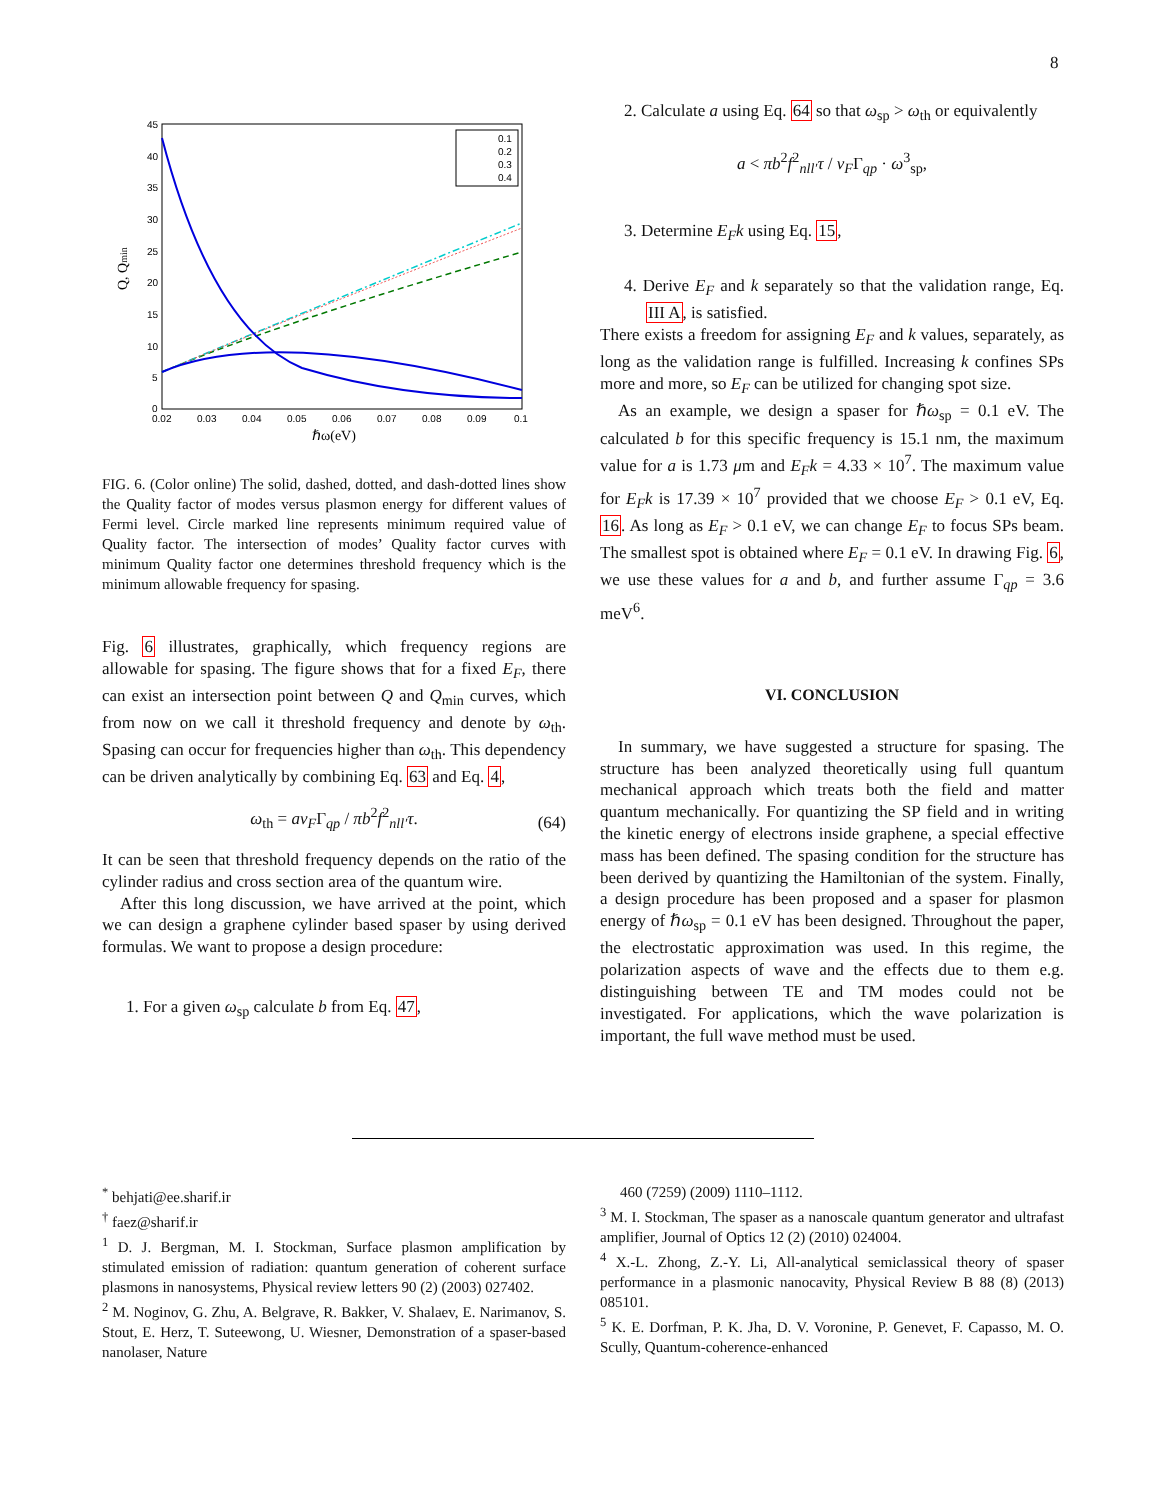8
45
40
35
30
25
20
15
10
5
0
0.02
0.03
0.04
0.05
0.06
0.07
0.08
0.09
0.1
ℏω(eV)
Q, Qmin
0.1
0.2
0.3
0.4
FIG. 6. (Color online) The solid, dashed, dotted, and dash-dotted lines show the Quality factor of modes versus plasmon energy for different values of Fermi level. Circle marked line represents minimum required value of Quality factor. The intersection of modes’ Quality factor curves with minimum Quality factor one determines threshold frequency which is the minimum allowable frequency for spasing.
Fig. 6 illustrates, graphically, which frequency regions are allowable for spasing. The figure shows that for a fixed E<sub>F</sub>, there can exist an intersection point between Q and Q<sub>min</sub> curves, which from now on we call it threshold frequency and denote by ω<sub>th</sub>. Spasing can occur for frequencies higher than ω<sub>th</sub>. This dependency can be driven analytically by combining Eq. 63 and Eq. 4,
ω<sub>th</sub> = av<sub>F</sub>Γ<sub>qp</sub> / πb<sup>2</sup>f<sup>2</sup><sub>nll′</sub>τ. (64)
It can be seen that threshold frequency depends on the ratio of the cylinder radius and cross section area of the quantum wire.
After this long discussion, we have arrived at the point, which we can design a graphene cylinder based spaser by using derived formulas. We want to propose a design procedure:
1. For a given ω<sub>sp</sub> calculate b from Eq. 47,
2. Calculate a using Eq. 64 so that ω<sub>sp</sub> > ω<sub>th</sub> or equivalently
a < πb<sup>2</sup>f<sup>2</sup><sub>nll′</sub>τ / v<sub>F</sub>Γ<sub>qp</sub> · ω<sup>3</sup><sub>sp</sub>,
3. Determine E<sub>F</sub>k using Eq. 15,
4. Derive E<sub>F</sub> and k separately so that the validation range, Eq. III A, is satisfied.
There exists a freedom for assigning E<sub>F</sub> and k values, separately, as long as the validation range is fulfilled. Increasing k confines SPs more and more, so E<sub>F</sub> can be utilized for changing spot size.
As an example, we design a spaser for ℏω<sub>sp</sub> = 0.1 eV. The calculated b for this specific frequency is 15.1 nm, the maximum value for a is 1.73 μm and E<sub>F</sub>k = 4.33 × 10<sup>7</sup>. The maximum value for E<sub>F</sub>k is 17.39 × 10<sup>7</sup> provided that we choose E<sub>F</sub> > 0.1 eV, Eq. 16. As long as E<sub>F</sub> > 0.1 eV, we can change E<sub>F</sub> to focus SPs beam. The smallest spot is obtained where E<sub>F</sub> = 0.1 eV. In drawing Fig. 6, we use these values for a and b, and further assume Γ<sub>qp</sub> = 3.6 meV<sup>6</sup>.
VI. CONCLUSION
In summary, we have suggested a structure for spasing. The structure has been analyzed theoretically using full quantum mechanical approach which treats both the field and matter quantum mechanically. For quantizing the SP field and in writing the kinetic energy of electrons inside graphene, a special effective mass has been defined. The spasing condition for the structure has been derived by quantizing the Hamiltonian of the system. Finally, a design procedure has been proposed and a spaser for plasmon energy of ℏω<sub>sp</sub> = 0.1 eV has been designed. Throughout the paper, the electrostatic approximation was used. In this regime, the polarization aspects of wave and the effects due to them e.g. distinguishing between TE and TM modes could not be investigated. For applications, which the wave polarization is important, the full wave method must be used.
<sup>*</sup> behjati@ee.sharif.ir
<sup>†</sup> faez@sharif.ir
<sup>1</sup> D. J. Bergman, M. I. Stockman, Surface plasmon amplification by stimulated emission of radiation: quantum generation of coherent surface plasmons in nanosystems, Physical review letters 90 (2) (2003) 027402.
<sup>2</sup> M. Noginov, G. Zhu, A. Belgrave, R. Bakker, V. Shalaev, E. Narimanov, S. Stout, E. Herz, T. Suteewong, U. Wiesner, Demonstration of a spaser-based nanolaser, Nature
460 (7259) (2009) 1110–1112.
<sup>3</sup> M. I. Stockman, The spaser as a nanoscale quantum generator and ultrafast amplifier, Journal of Optics 12 (2) (2010) 024004.
<sup>4</sup> X.-L. Zhong, Z.-Y. Li, All-analytical semiclassical theory of spaser performance in a plasmonic nanocavity, Physical Review B 88 (8) (2013) 085101.
<sup>5</sup> K. E. Dorfman, P. K. Jha, D. V. Voronine, P. Genevet, F. Capasso, M. O. Scully, Quantum-coherence-enhanced